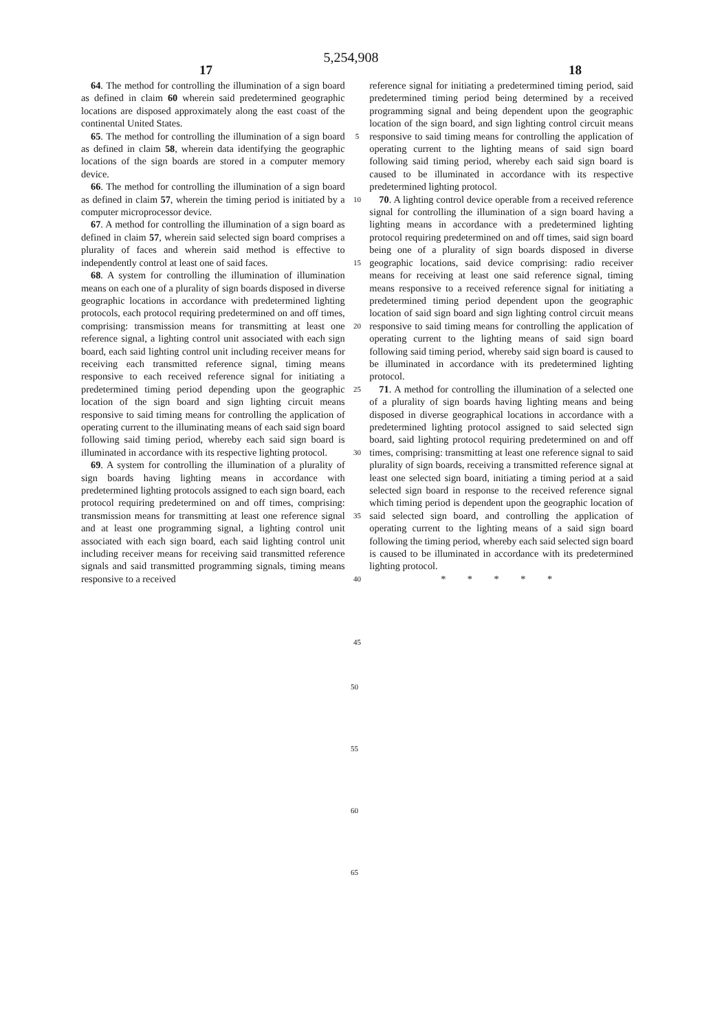5,254,908
17 18
64. The method for controlling the illumination of a sign board as defined in claim 60 wherein said predetermined geographic locations are disposed approximately along the east coast of the continental United States.
65. The method for controlling the illumination of a sign board as defined in claim 58, wherein data identifying the geographic locations of the sign boards are stored in a computer memory device.
66. The method for controlling the illumination of a sign board as defined in claim 57, wherein the timing period is initiated by a computer microprocessor device.
67. A method for controlling the illumination of a sign board as defined in claim 57, wherein said selected sign board comprises a plurality of faces and wherein said method is effective to independently control at least one of said faces.
68. A system for controlling the illumination of illumination means on each one of a plurality of sign boards disposed in diverse geographic locations in accordance with predetermined lighting protocols, each protocol requiring predetermined on and off times, comprising: transmission means for transmitting at least one reference signal, a lighting control unit associated with each sign board, each said lighting control unit including receiver means for receiving each transmitted reference signal, timing means responsive to each received reference signal for initiating a predetermined timing period depending upon the geographic location of the sign board and sign lighting circuit means responsive to said timing means for controlling the application of operating current to the illuminating means of each said sign board following said timing period, whereby each said sign board is illuminated in accordance with its respective lighting protocol.
69. A system for controlling the illumination of a plurality of sign boards having lighting means in accordance with predetermined lighting protocols assigned to each sign board, each protocol requiring predetermined on and off times, comprising: transmission means for transmitting at least one reference signal and at least one programming signal, a lighting control unit associated with each sign board, each said lighting control unit including receiver means for receiving said transmitted reference signals and said transmitted programming signals, timing means responsive to a received
5
10
15
20
25
30
35
40
45
reference signal for initiating a predetermined timing period, said predetermined timing period being determined by a received programming signal and being dependent upon the geographic location of the sign board, and sign lighting control circuit means responsive to said timing means for controlling the application of operating current to the lighting means of said sign board following said timing period, whereby each said sign board is caused to be illuminated in accordance with its respective predetermined lighting protocol.
70. A lighting control device operable from a received reference signal for controlling the illumination of a sign board having a lighting means in accordance with a predetermined lighting protocol requiring predetermined on and off times, said sign board being one of a plurality of sign boards disposed in diverse geographic locations, said device comprising: radio receiver means for receiving at least one said reference signal, timing means responsive to a received reference signal for initiating a predetermined timing period dependent upon the geographic location of said sign board and sign lighting control circuit means responsive to said timing means for controlling the application of operating current to the lighting means of said sign board following said timing period, whereby said sign board is caused to be illuminated in accordance with its predetermined lighting protocol.
71. A method for controlling the illumination of a selected one of a plurality of sign boards having lighting means and being disposed in diverse geographical locations in accordance with a predetermined lighting protocol assigned to said selected sign board, said lighting protocol requiring predetermined on and off times, comprising: transmitting at least one reference signal to said plurality of sign boards, receiving a transmitted reference signal at least one selected sign board, initiating a timing period at a said selected sign board in response to the received reference signal which timing period is dependent upon the geographic location of said selected sign board, and controlling the application of operating current to the lighting means of a said sign board following the timing period, whereby each said selected sign board is caused to be illuminated in accordance with its predetermined lighting protocol.
* * * * *
50
55
60
65